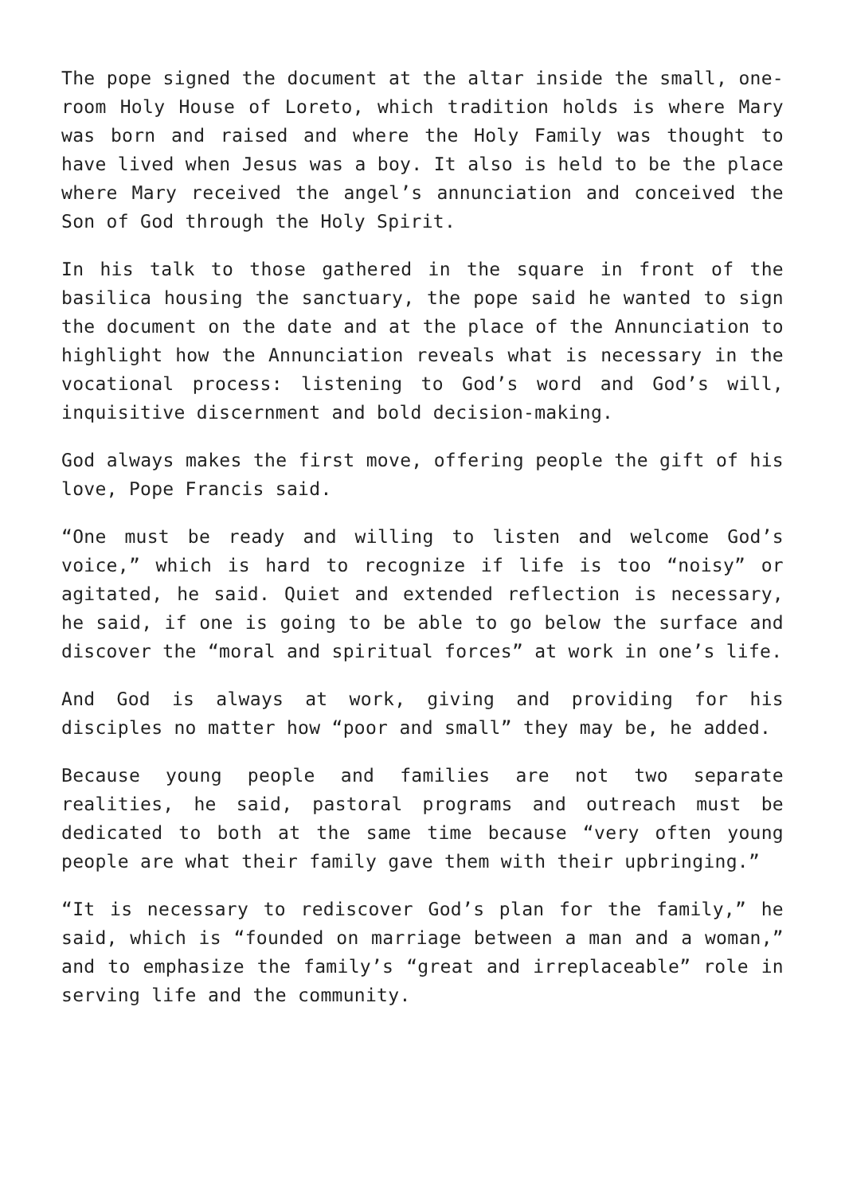The pope signed the document at the altar inside the small, one-room Holy House of Loreto, which tradition holds is where Mary was born and raised and where the Holy Family was thought to have lived when Jesus was a boy. It also is held to be the place where Mary received the angel’s annunciation and conceived the Son of God through the Holy Spirit.
In his talk to those gathered in the square in front of the basilica housing the sanctuary, the pope said he wanted to sign the document on the date and at the place of the Annunciation to highlight how the Annunciation reveals what is necessary in the vocational process: listening to God’s word and God’s will, inquisitive discernment and bold decision-making.
God always makes the first move, offering people the gift of his love, Pope Francis said.
“One must be ready and willing to listen and welcome God’s voice,” which is hard to recognize if life is too “noisy” or agitated, he said. Quiet and extended reflection is necessary, he said, if one is going to be able to go below the surface and discover the “moral and spiritual forces” at work in one’s life.
And God is always at work, giving and providing for his disciples no matter how “poor and small” they may be, he added.
Because young people and families are not two separate realities, he said, pastoral programs and outreach must be dedicated to both at the same time because “very often young people are what their family gave them with their upbringing.”
“It is necessary to rediscover God’s plan for the family,” he said, which is “founded on marriage between a man and a woman,” and to emphasize the family’s “great and irreplaceable” role in serving life and the community.